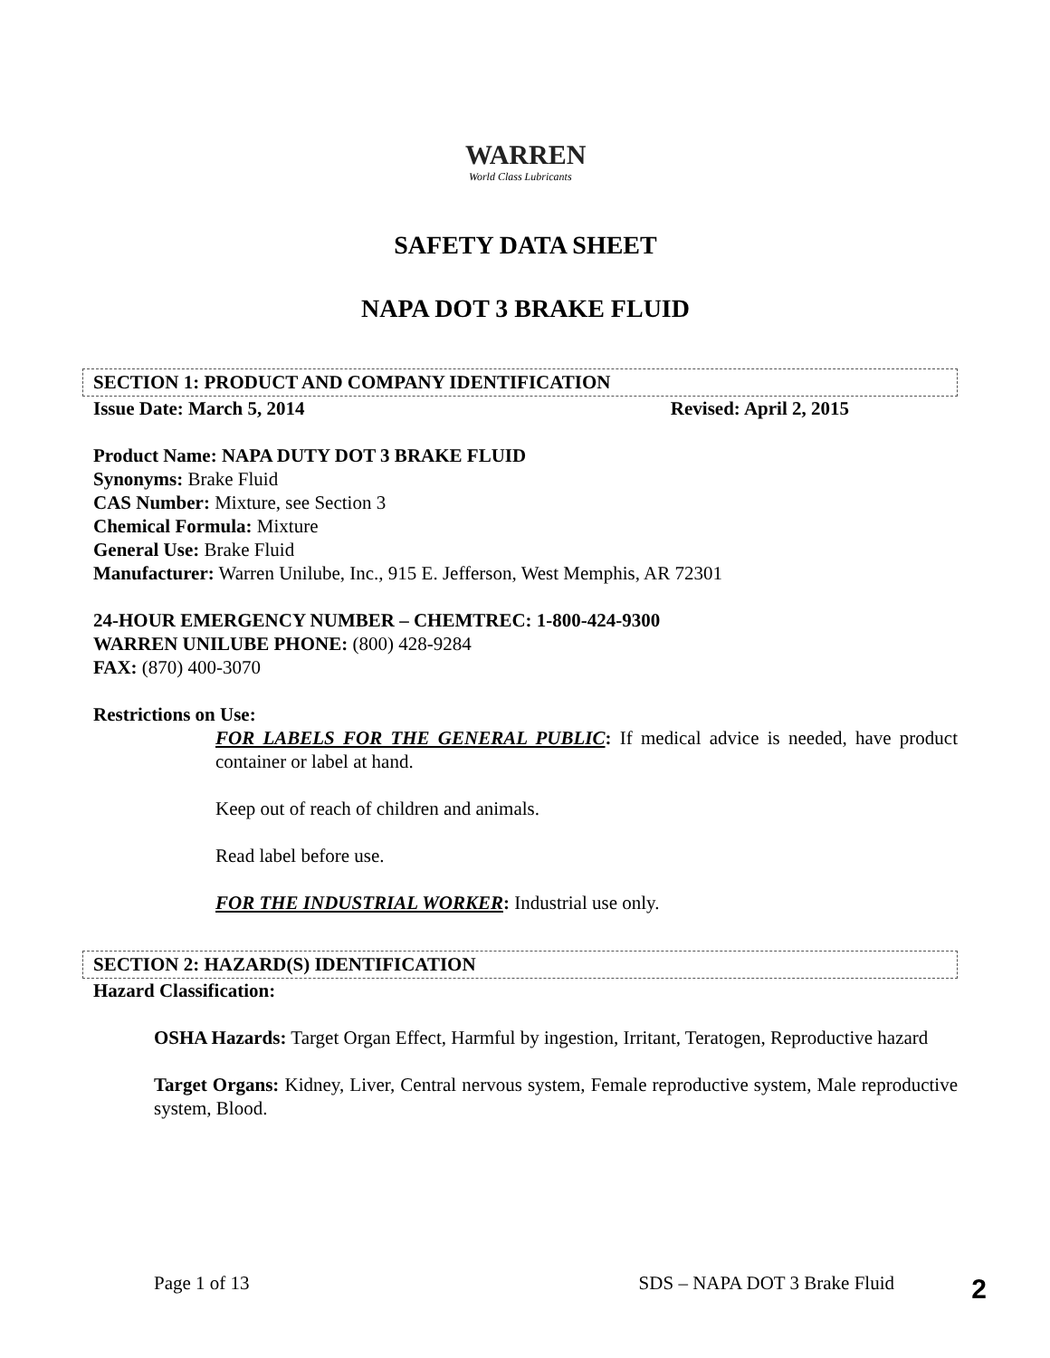WARREN
World Class Lubricants
SAFETY DATA SHEET
NAPA DOT 3 BRAKE FLUID
SECTION 1: PRODUCT AND COMPANY IDENTIFICATION
Issue Date: March 5, 2014 Revised: April 2, 2015
Product Name: NAPA DUTY DOT 3 BRAKE FLUID
Synonyms: Brake Fluid
CAS Number: Mixture, see Section 3
Chemical Formula: Mixture
General Use: Brake Fluid
Manufacturer: Warren Unilube, Inc., 915 E. Jefferson, West Memphis, AR 72301
24-HOUR EMERGENCY NUMBER – CHEMTREC: 1-800-424-9300
WARREN UNILUBE PHONE: (800) 428-9284
FAX: (870) 400-3070
Restrictions on Use:
FOR LABELS FOR THE GENERAL PUBLIC: If medical advice is needed, have product container or label at hand.
Keep out of reach of children and animals.
Read label before use.
FOR THE INDUSTRIAL WORKER: Industrial use only.
SECTION 2: HAZARD(S) IDENTIFICATION
Hazard Classification:
OSHA Hazards: Target Organ Effect, Harmful by ingestion, Irritant, Teratogen, Reproductive hazard
Target Organs: Kidney, Liver, Central nervous system, Female reproductive system, Male reproductive system, Blood.
Page 1 of 13 SDS – NAPA DOT 3 Brake Fluid 2